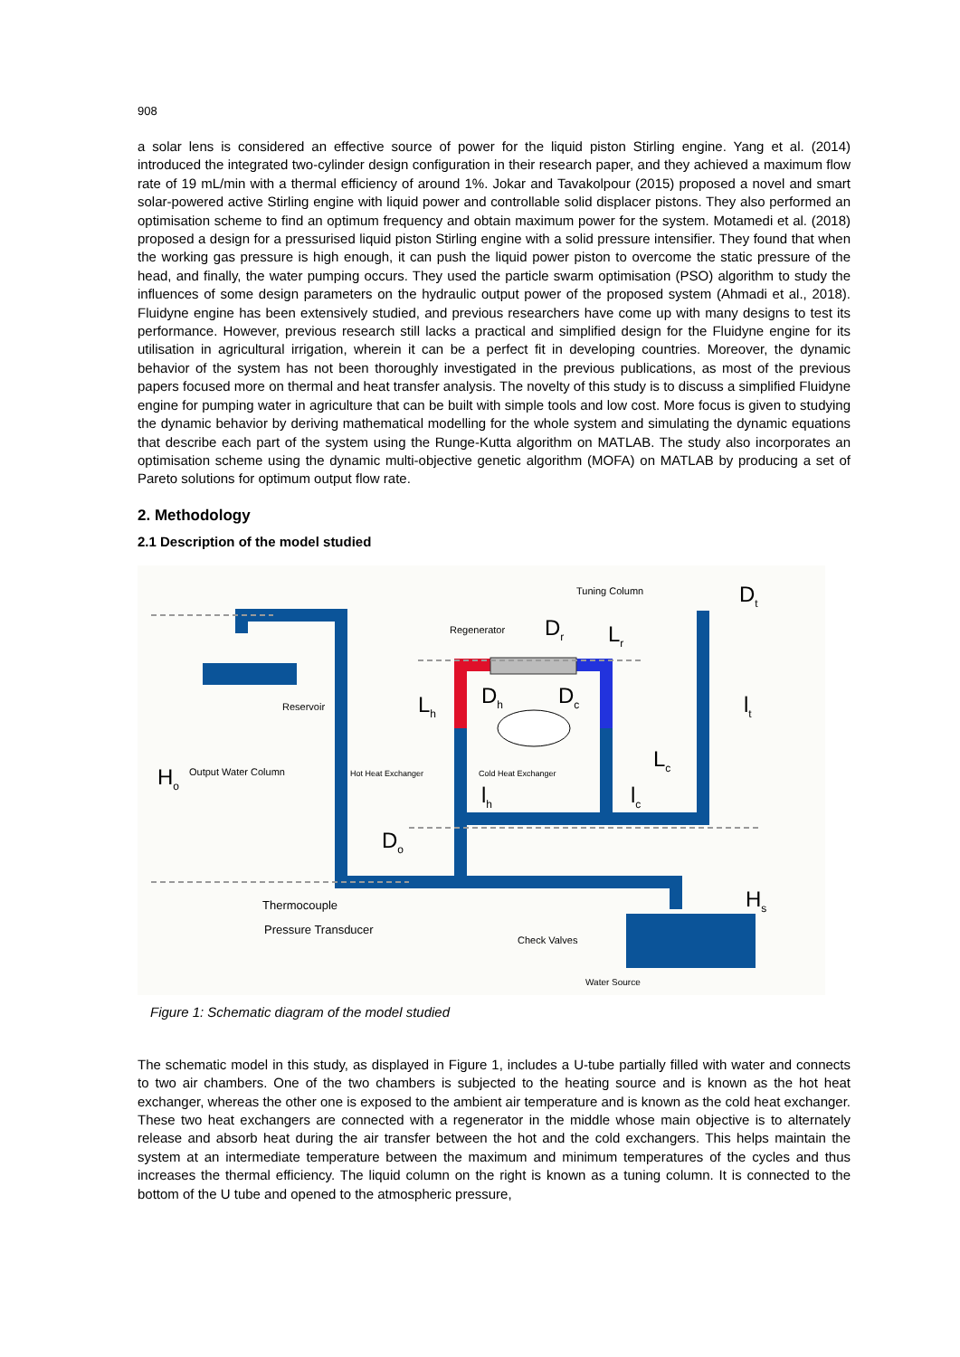908
a solar lens is considered an effective source of power for the liquid piston Stirling engine. Yang et al. (2014) introduced the integrated two-cylinder design configuration in their research paper, and they achieved a maximum flow rate of 19 mL/min with a thermal efficiency of around 1%. Jokar and Tavakolpour (2015) proposed a novel and smart solar-powered active Stirling engine with liquid power and controllable solid displacer pistons. They also performed an optimisation scheme to find an optimum frequency and obtain maximum power for the system. Motamedi et al. (2018) proposed a design for a pressurised liquid piston Stirling engine with a solid pressure intensifier. They found that when the working gas pressure is high enough, it can push the liquid power piston to overcome the static pressure of the head, and finally, the water pumping occurs. They used the particle swarm optimisation (PSO) algorithm to study the influences of some design parameters on the hydraulic output power of the proposed system (Ahmadi et al., 2018). Fluidyne engine has been extensively studied, and previous researchers have come up with many designs to test its performance. However, previous research still lacks a practical and simplified design for the Fluidyne engine for its utilisation in agricultural irrigation, wherein it can be a perfect fit in developing countries. Moreover, the dynamic behavior of the system has not been thoroughly investigated in the previous publications, as most of the previous papers focused more on thermal and heat transfer analysis. The novelty of this study is to discuss a simplified Fluidyne engine for pumping water in agriculture that can be built with simple tools and low cost. More focus is given to studying the dynamic behavior by deriving mathematical modelling for the whole system and simulating the dynamic equations that describe each part of the system using the Runge-Kutta algorithm on MATLAB. The study also incorporates an optimisation scheme using the dynamic multi-objective genetic algorithm (MOFA) on MATLAB by producing a set of Pareto solutions for optimum output flow rate.
2. Methodology
2.1 Description of the model studied
Tuning Column D<sub>t</sub>
Regenerator D<sub>r</sub> L<sub>r</sub>
Reservoir L<sub>h</sub> D<sub>h</sub> D<sub>c</sub> l<sub>t</sub>
L<sub>c</sub>
H<sub>o</sub> Output Water Column Hot Heat Exchanger Cold Heat Exchanger
l<sub>h</sub> l<sub>c</sub>
D<sub>o</sub>
H<sub>s</sub> Thermocouple
Pressure Transducer
Check Valves
Water Source
Figure 1: Schematic diagram of the model studied
The schematic model in this study, as displayed in Figure 1, includes a U-tube partially filled with water and connects to two air chambers. One of the two chambers is subjected to the heating source and is known as the hot heat exchanger, whereas the other one is exposed to the ambient air temperature and is known as the cold heat exchanger. These two heat exchangers are connected with a regenerator in the middle whose main objective is to alternately release and absorb heat during the air transfer between the hot and the cold exchangers. This helps maintain the system at an intermediate temperature between the maximum and minimum temperatures of the cycles and thus increases the thermal efficiency. The liquid column on the right is known as a tuning column. It is connected to the bottom of the U tube and opened to the atmospheric pressure,